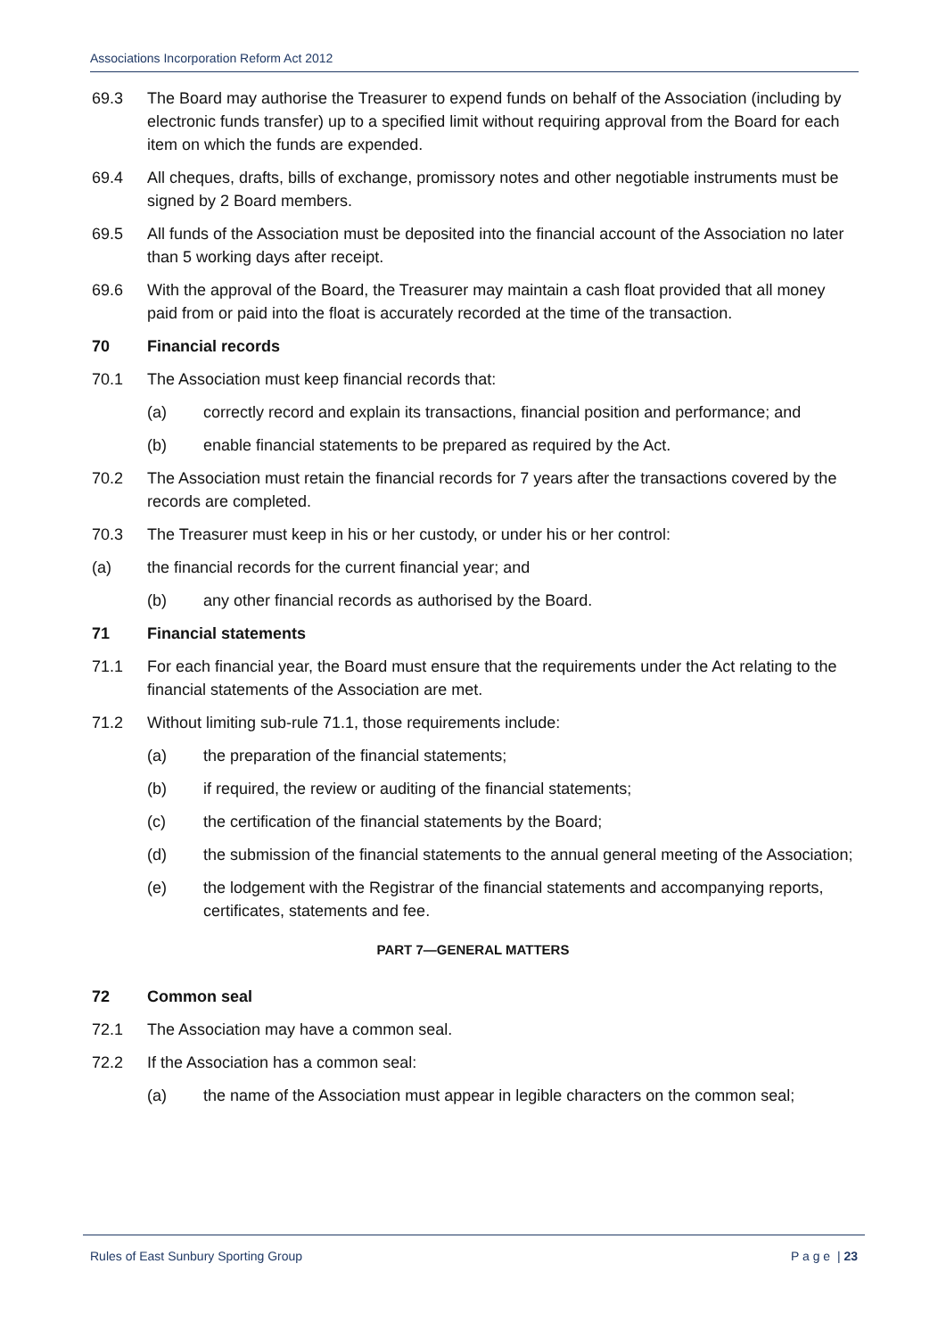Associations Incorporation Reform Act 2012
69.3 The Board may authorise the Treasurer to expend funds on behalf of the Association (including by electronic funds transfer) up to a specified limit without requiring approval from the Board for each item on which the funds are expended.
69.4 All cheques, drafts, bills of exchange, promissory notes and other negotiable instruments must be signed by 2 Board members.
69.5 All funds of the Association must be deposited into the financial account of the Association no later than 5 working days after receipt.
69.6 With the approval of the Board, the Treasurer may maintain a cash float provided that all money paid from or paid into the float is accurately recorded at the time of the transaction.
70 Financial records
70.1 The Association must keep financial records that:
(a) correctly record and explain its transactions, financial position and performance; and
(b) enable financial statements to be prepared as required by the Act.
70.2 The Association must retain the financial records for 7 years after the transactions covered by the records are completed.
70.3 The Treasurer must keep in his or her custody, or under his or her control:
(a) the financial records for the current financial year; and
(b) any other financial records as authorised by the Board.
71 Financial statements
71.1 For each financial year, the Board must ensure that the requirements under the Act relating to the financial statements of the Association are met.
71.2 Without limiting sub-rule 71.1, those requirements include:
(a) the preparation of the financial statements;
(b) if required, the review or auditing of the financial statements;
(c) the certification of the financial statements by the Board;
(d) the submission of the financial statements to the annual general meeting of the Association;
(e) the lodgement with the Registrar of the financial statements and accompanying reports, certificates, statements and fee.
PART 7—GENERAL MATTERS
72 Common seal
72.1 The Association may have a common seal.
72.2 If the Association has a common seal:
(a) the name of the Association must appear in legible characters on the common seal;
Rules of East Sunbury Sporting Group P a g e | 23